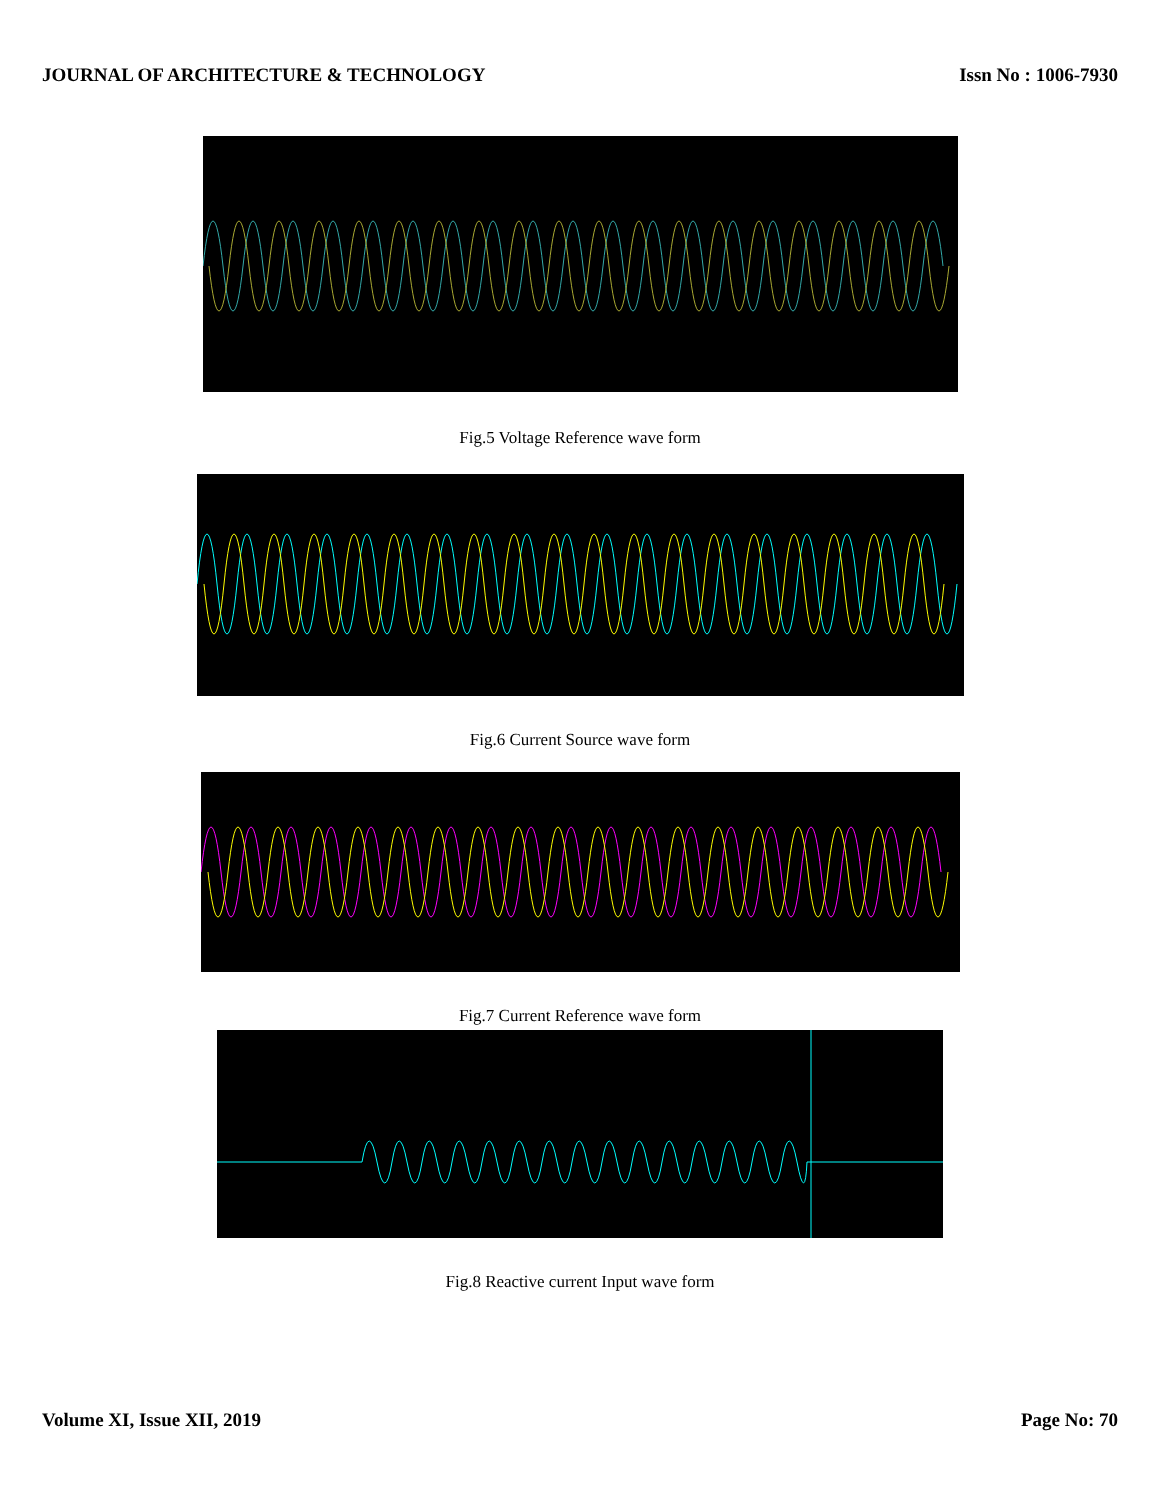JOURNAL OF ARCHITECTURE & TECHNOLOGY Issn No : 1006-7930
Fig.5 Voltage Reference wave form
Fig.6 Current Source wave form
Fig.7 Current Reference wave form
Fig.8 Reactive current Input wave form
Volume XI, Issue XII, 2019 Page No: 70